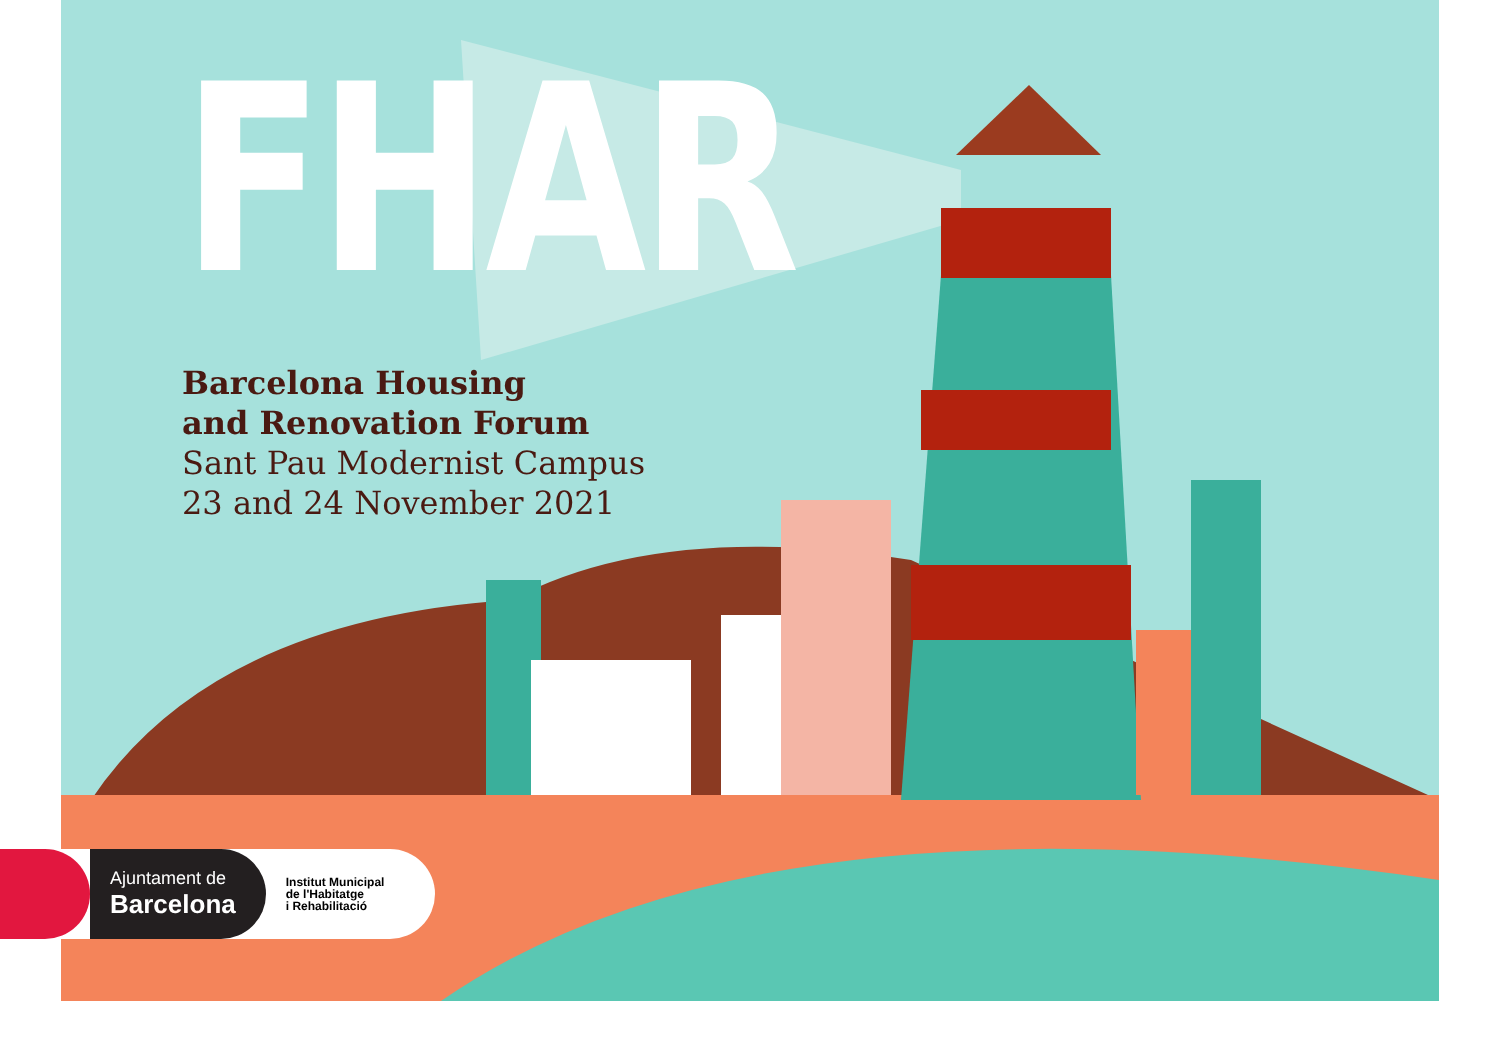FHAR
Barcelona Housing
and Renovation Forum
Sant Pau Modernist Campus
23 and 24 November 2021
Ajuntament de
Barcelona
Institut Municipal
de l'Habitatge
i Rehabilitació